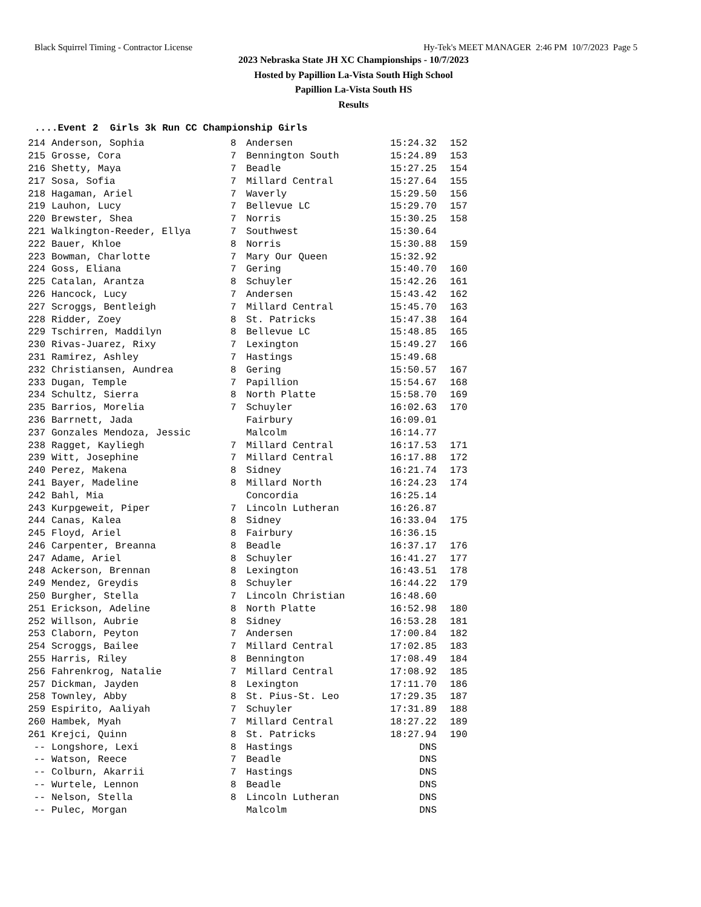Black Squirrel Timing - Contractor License Hy-Tek's MEET MANAGER 2:46 PM 10/7/2023 Page 5
2023 Nebraska State JH XC Championships - 10/7/2023
Hosted by Papillion La-Vista South High School
Papillion La-Vista South HS
Results
....Event 2 Girls 3k Run CC Championship Girls
| 214 | Anderson, Sophia | 8 | Andersen | 15:24.32 | 152 |
| 215 | Grosse, Cora | 7 | Bennington South | 15:24.89 | 153 |
| 216 | Shetty, Maya | 7 | Beadle | 15:27.25 | 154 |
| 217 | Sosa, Sofia | 7 | Millard Central | 15:27.64 | 155 |
| 218 | Hagaman, Ariel | 7 | Waverly | 15:29.50 | 156 |
| 219 | Lauhon, Lucy | 7 | Bellevue LC | 15:29.70 | 157 |
| 220 | Brewster, Shea | 7 | Norris | 15:30.25 | 158 |
| 221 | Walkington-Reeder, Ellya | 7 | Southwest | 15:30.64 | |
| 222 | Bauer, Khloe | 8 | Norris | 15:30.88 | 159 |
| 223 | Bowman, Charlotte | 7 | Mary Our Queen | 15:32.92 | |
| 224 | Goss, Eliana | 7 | Gering | 15:40.70 | 160 |
| 225 | Catalan, Arantza | 8 | Schuyler | 15:42.26 | 161 |
| 226 | Hancock, Lucy | 7 | Andersen | 15:43.42 | 162 |
| 227 | Scroggs, Bentleigh | 7 | Millard Central | 15:45.70 | 163 |
| 228 | Ridder, Zoey | 8 | St. Patricks | 15:47.38 | 164 |
| 229 | Tschirren, Maddilyn | 8 | Bellevue LC | 15:48.85 | 165 |
| 230 | Rivas-Juarez, Rixy | 7 | Lexington | 15:49.27 | 166 |
| 231 | Ramirez, Ashley | 7 | Hastings | 15:49.68 | |
| 232 | Christiansen, Aundrea | 8 | Gering | 15:50.57 | 167 |
| 233 | Dugan, Temple | 7 | Papillion | 15:54.67 | 168 |
| 234 | Schultz, Sierra | 8 | North Platte | 15:58.70 | 169 |
| 235 | Barrios, Morelia | 7 | Schuyler | 16:02.63 | 170 |
| 236 | Barrnett, Jada | | Fairbury | 16:09.01 | |
| 237 | Gonzales Mendoza, Jessic | | Malcolm | 16:14.77 | |
| 238 | Ragget, Kayliegh | 7 | Millard Central | 16:17.53 | 171 |
| 239 | Witt, Josephine | 7 | Millard Central | 16:17.88 | 172 |
| 240 | Perez, Makena | 8 | Sidney | 16:21.74 | 173 |
| 241 | Bayer, Madeline | 8 | Millard North | 16:24.23 | 174 |
| 242 | Bahl, Mia | | Concordia | 16:25.14 | |
| 243 | Kurpgeweit, Piper | 7 | Lincoln Lutheran | 16:26.87 | |
| 244 | Canas, Kalea | 8 | Sidney | 16:33.04 | 175 |
| 245 | Floyd, Ariel | 8 | Fairbury | 16:36.15 | |
| 246 | Carpenter, Breanna | 8 | Beadle | 16:37.17 | 176 |
| 247 | Adame, Ariel | 8 | Schuyler | 16:41.27 | 177 |
| 248 | Ackerson, Brennan | 8 | Lexington | 16:43.51 | 178 |
| 249 | Mendez, Greydis | 8 | Schuyler | 16:44.22 | 179 |
| 250 | Burgher, Stella | 7 | Lincoln Christian | 16:48.60 | |
| 251 | Erickson, Adeline | 8 | North Platte | 16:52.98 | 180 |
| 252 | Willson, Aubrie | 8 | Sidney | 16:53.28 | 181 |
| 253 | Claborn, Peyton | 7 | Andersen | 17:00.84 | 182 |
| 254 | Scroggs, Bailee | 7 | Millard Central | 17:02.85 | 183 |
| 255 | Harris, Riley | 8 | Bennington | 17:08.49 | 184 |
| 256 | Fahrenkrog, Natalie | 7 | Millard Central | 17:08.92 | 185 |
| 257 | Dickman, Jayden | 8 | Lexington | 17:11.70 | 186 |
| 258 | Townley, Abby | 8 | St. Pius-St. Leo | 17:29.35 | 187 |
| 259 | Espirito, Aaliyah | 7 | Schuyler | 17:31.89 | 188 |
| 260 | Hambek, Myah | 7 | Millard Central | 18:27.22 | 189 |
| 261 | Krejci, Quinn | 8 | St. Patricks | 18:27.94 | 190 |
| -- | Longshore, Lexi | 8 | Hastings | DNS | |
| -- | Watson, Reece | 7 | Beadle | DNS | |
| -- | Colburn, Akarrii | 7 | Hastings | DNS | |
| -- | Wurtele, Lennon | 8 | Beadle | DNS | |
| -- | Nelson, Stella | 8 | Lincoln Lutheran | DNS | |
| -- | Pulec, Morgan | | Malcolm | DNS | |